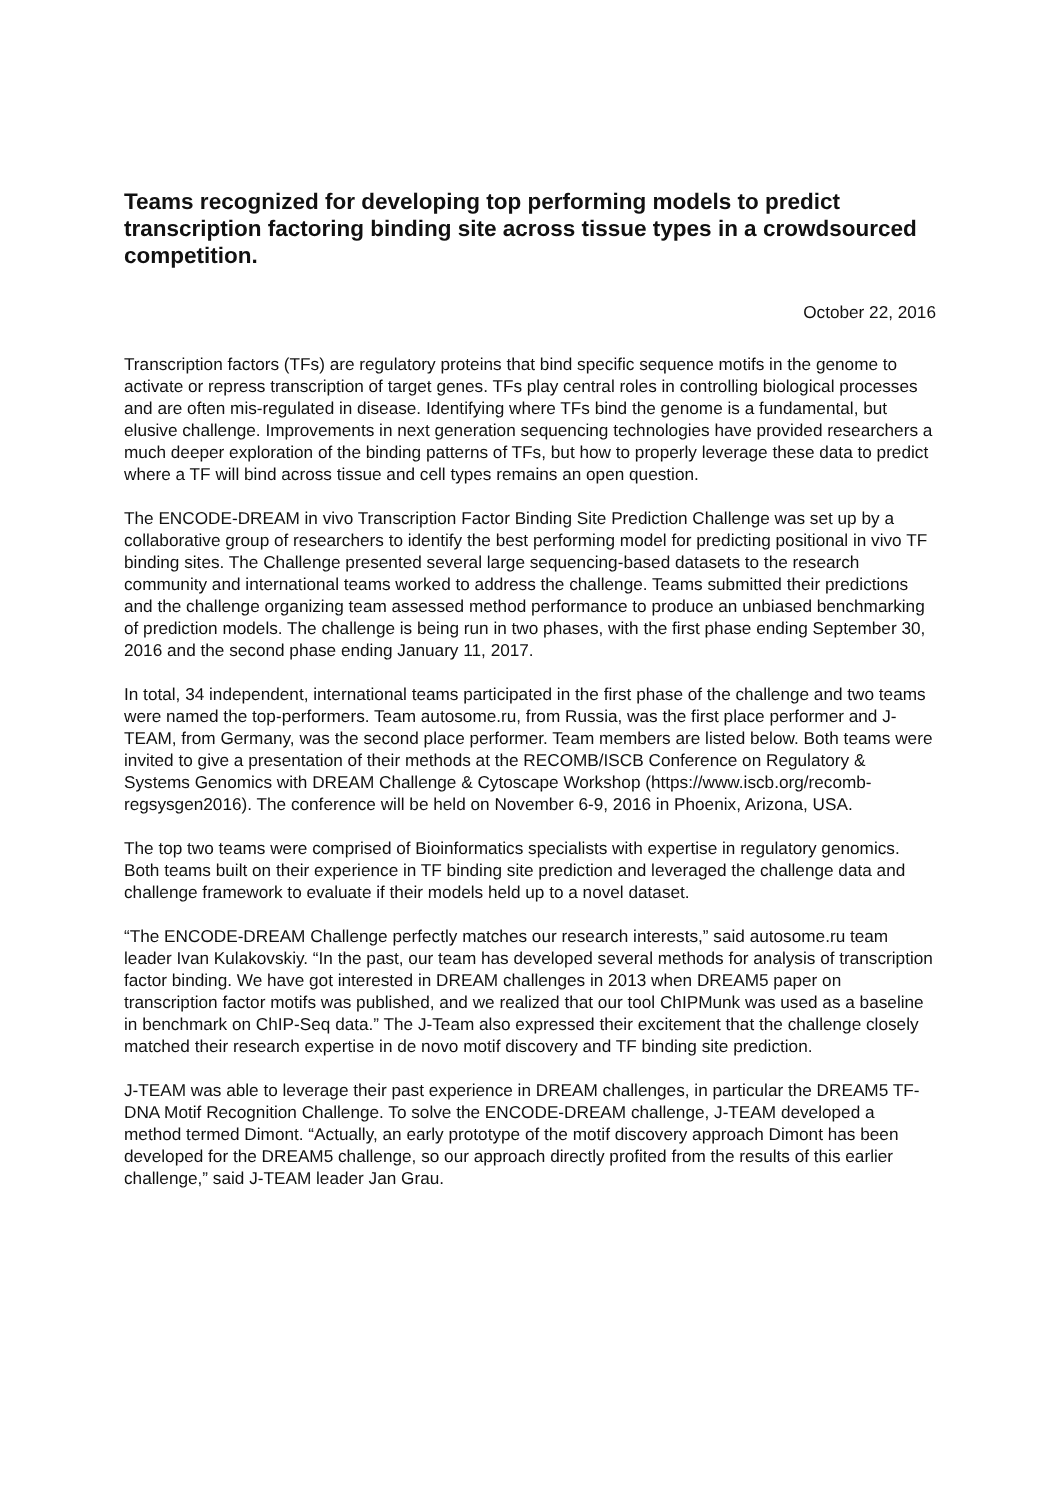Teams recognized for developing top performing models to predict transcription factoring binding site across tissue types in a crowdsourced competition.
October 22, 2016
Transcription factors (TFs) are regulatory proteins that bind specific sequence motifs in the genome to activate or repress transcription of target genes. TFs play central roles in controlling biological processes and are often mis-regulated in disease. Identifying where TFs bind the genome is a fundamental, but elusive challenge. Improvements in next generation sequencing technologies have provided researchers a much deeper exploration of the binding patterns of TFs, but how to properly leverage these data to predict where a TF will bind across tissue and cell types remains an open question.
The ENCODE-DREAM in vivo Transcription Factor Binding Site Prediction Challenge was set up by a collaborative group of researchers to identify the best performing model for predicting positional in vivo TF binding sites. The Challenge presented several large sequencing-based datasets to the research community and international teams worked to address the challenge. Teams submitted their predictions and the challenge organizing team assessed method performance to produce an unbiased benchmarking of prediction models. The challenge is being run in two phases, with the first phase ending September 30, 2016 and the second phase ending January 11, 2017.
In total, 34 independent, international teams participated in the first phase of the challenge and two teams were named the top-performers. Team autosome.ru, from Russia, was the first place performer and J-TEAM, from Germany, was the second place performer. Team members are listed below. Both teams were invited to give a presentation of their methods at the RECOMB/ISCB Conference on Regulatory & Systems Genomics with DREAM Challenge & Cytoscape Workshop (https://www.iscb.org/recomb-regsysgen2016). The conference will be held on November 6-9, 2016 in Phoenix, Arizona, USA.
The top two teams were comprised of Bioinformatics specialists with expertise in regulatory genomics. Both teams built on their experience in TF binding site prediction and leveraged the challenge data and challenge framework to evaluate if their models held up to a novel dataset.
“The ENCODE-DREAM Challenge perfectly matches our research interests,” said autosome.ru team leader Ivan Kulakovskiy. “In the past, our team has developed several methods for analysis of transcription factor binding. We have got interested in DREAM challenges in 2013 when DREAM5 paper on transcription factor motifs was published, and we realized that our tool ChIPMunk was used as a baseline in benchmark on ChIP-Seq data.” The J-Team also expressed their excitement that the challenge closely matched their research expertise in de novo motif discovery and TF binding site prediction.
J-TEAM was able to leverage their past experience in DREAM challenges, in particular the DREAM5 TF-DNA Motif Recognition Challenge. To solve the ENCODE-DREAM challenge, J-TEAM developed a method termed Dimont. “Actually, an early prototype of the motif discovery approach Dimont has been developed for the DREAM5 challenge, so our approach directly profited from the results of this earlier challenge,” said J-TEAM leader Jan Grau.